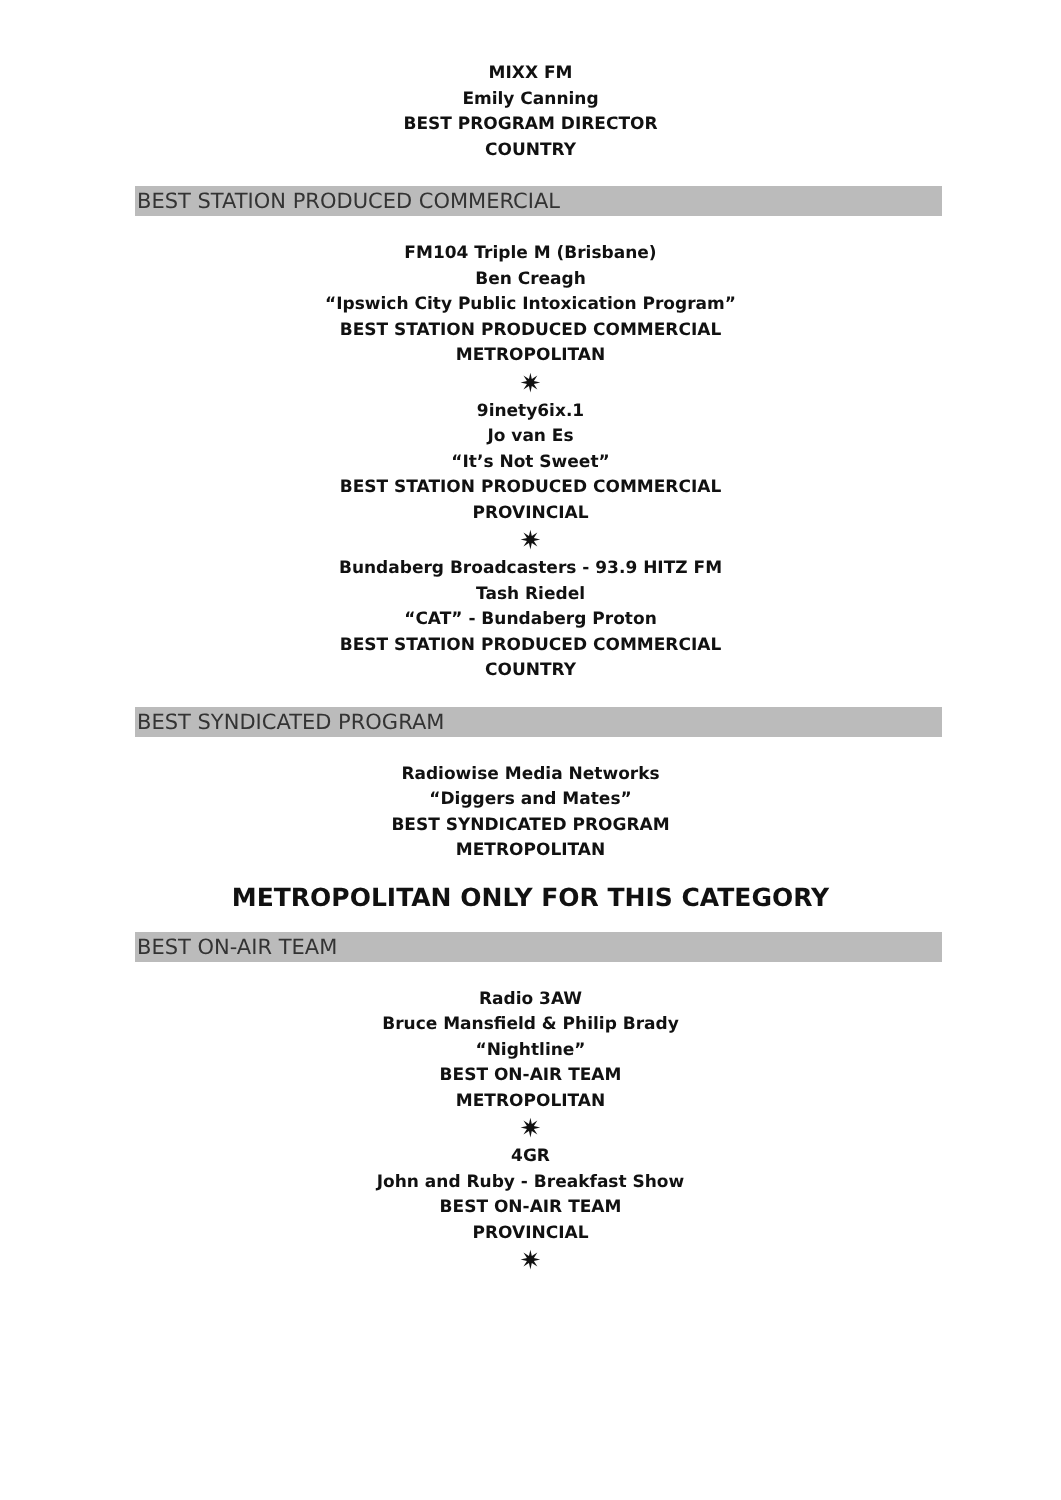MIXX FM
Emily Canning
BEST PROGRAM DIRECTOR
COUNTRY
BEST STATION PRODUCED COMMERCIAL
FM104 Triple M (Brisbane)
Ben Creagh
“Ipswich City Public Intoxication Program”
BEST STATION PRODUCED COMMERCIAL
METROPOLITAN
✷
9inety6ix.1
Jo van Es
“It’s Not Sweet”
BEST STATION PRODUCED COMMERCIAL
PROVINCIAL
✷
Bundaberg Broadcasters - 93.9 HITZ FM
Tash Riedel
“CAT” - Bundaberg Proton
BEST STATION PRODUCED COMMERCIAL
COUNTRY
BEST SYNDICATED PROGRAM
Radiowise Media Networks
“Diggers and Mates”
BEST SYNDICATED PROGRAM
METROPOLITAN
METROPOLITAN ONLY FOR THIS CATEGORY
BEST ON-AIR TEAM
Radio 3AW
Bruce Mansfield & Philip Brady
“Nightline”
BEST ON-AIR TEAM
METROPOLITAN
✷
4GR
John and Ruby - Breakfast Show
BEST ON-AIR TEAM
PROVINCIAL
✷